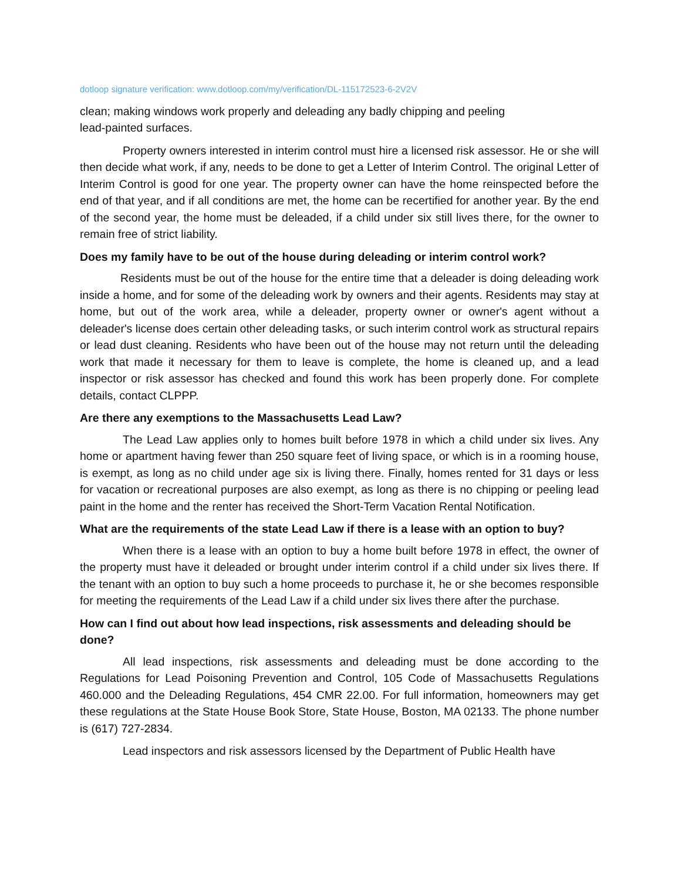dotloop signature verification: www.dotloop.com/my/verification/DL-115172523-6-2V2V
clean; making windows work properly and deleading any badly chipping and peeling
lead-painted surfaces.
Property owners interested in interim control must hire a licensed risk assessor. He or she will then decide what work, if any, needs to be done to get a Letter of Interim Control. The original Letter of Interim Control is good for one year. The property owner can have the home reinspected before the end of that year, and if all conditions are met, the home can be recertified for another year. By the end of the second year, the home must be deleaded, if a child under six still lives there, for the owner to remain free of strict liability.
Does my family have to be out of the house during deleading or interim control work?
Residents must be out of the house for the entire time that a deleader is doing deleading work inside a home, and for some of the deleading work by owners and their agents. Residents may stay at home, but out of the work area, while a deleader, property owner or owner's agent without a deleader's license does certain other deleading tasks, or such interim control work as structural repairs or lead dust cleaning. Residents who have been out of the house may not return until the deleading work that made it necessary for them to leave is complete, the home is cleaned up, and a lead inspector or risk assessor has checked and found this work has been properly done. For complete details, contact CLPPP.
Are there any exemptions to the Massachusetts Lead Law?
The Lead Law applies only to homes built before 1978 in which a child under six lives. Any home or apartment having fewer than 250 square feet of living space, or which is in a rooming house, is exempt, as long as no child under age six is living there. Finally, homes rented for 31 days or less for vacation or recreational purposes are also exempt, as long as there is no chipping or peeling lead paint in the home and the renter has received the Short-Term Vacation Rental Notification.
What are the requirements of the state Lead Law if there is a lease with an option to buy?
When there is a lease with an option to buy a home built before 1978 in effect, the owner of the property must have it deleaded or brought under interim control if a child under six lives there. If the tenant with an option to buy such a home proceeds to purchase it, he or she becomes responsible for meeting the requirements of the Lead Law if a child under six lives there after the purchase.
How can I find out about how lead inspections, risk assessments and deleading should be done?
All lead inspections, risk assessments and deleading must be done according to the Regulations for Lead Poisoning Prevention and Control, 105 Code of Massachusetts Regulations 460.000 and the Deleading Regulations, 454 CMR 22.00. For full information, homeowners may get these regulations at the State House Book Store, State House, Boston, MA 02133. The phone number is (617) 727-2834.
Lead inspectors and risk assessors licensed by the Department of Public Health have